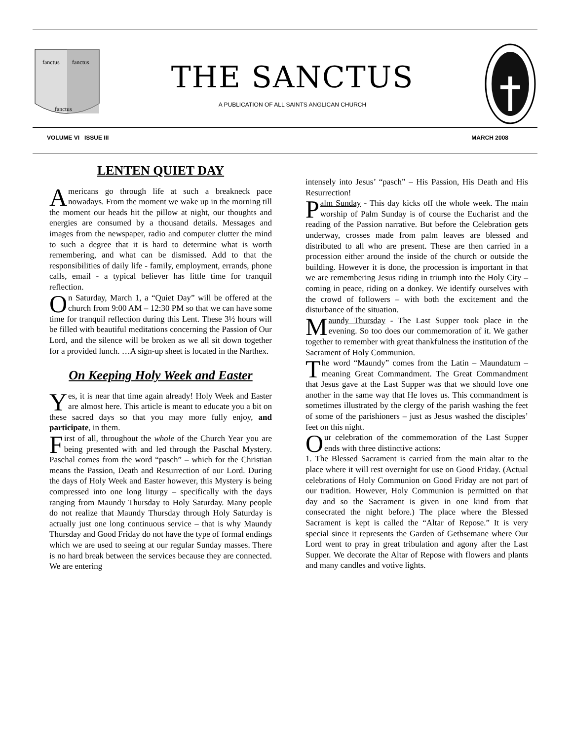fanctus
fanctus
fanctus
THE SANCTUS
A PUBLICATION OF ALL SAINTS ANGLICAN CHURCH
VOLUME VI ISSUE III MARCH 2008
LENTEN QUIET DAY
Americans go through life at such a breakneck pace nowadays. From the moment we wake up in the morning till the moment our heads hit the pillow at night, our thoughts and energies are consumed by a thousand details. Messages and images from the newspaper, radio and computer clutter the mind to such a degree that it is hard to determine what is worth remembering, and what can be dismissed. Add to that the responsibilities of daily life - family, employment, errands, phone calls, email - a typical believer has little time for tranquil reflection.
On Saturday, March 1, a “Quiet Day” will be offered at the church from 9:00 AM – 12:30 PM so that we can have some time for tranquil reflection during this Lent. These 3½ hours will be filled with beautiful meditations concerning the Passion of Our Lord, and the silence will be broken as we all sit down together for a provided lunch. …A sign-up sheet is located in the Narthex.
On Keeping Holy Week and Easter
Yes, it is near that time again already! Holy Week and Easter are almost here. This article is meant to educate you a bit on these sacred days so that you may more fully enjoy, and participate, in them.
First of all, throughout the whole of the Church Year you are being presented with and led through the Paschal Mystery. Paschal comes from the word “pasch” – which for the Christian means the Passion, Death and Resurrection of our Lord. During the days of Holy Week and Easter however, this Mystery is being compressed into one long liturgy – specifically with the days ranging from Maundy Thursday to Holy Saturday. Many people do not realize that Maundy Thursday through Holy Saturday is actually just one long continuous service – that is why Maundy Thursday and Good Friday do not have the type of formal endings which we are used to seeing at our regular Sunday masses. There is no hard break between the services because they are connected. We are entering
intensely into Jesus’ “pasch” – His Passion, His Death and His Resurrection!
Palm Sunday - This day kicks off the whole week. The main worship of Palm Sunday is of course the Eucharist and the reading of the Passion narrative. But before the Celebration gets underway, crosses made from palm leaves are blessed and distributed to all who are present. These are then carried in a procession either around the inside of the church or outside the building. However it is done, the procession is important in that we are remembering Jesus riding in triumph into the Holy City – coming in peace, riding on a donkey. We identify ourselves with the crowd of followers – with both the excitement and the disturbance of the situation.
Maundy Thursday - The Last Supper took place in the evening. So too does our commemoration of it. We gather together to remember with great thankfulness the institution of the Sacrament of Holy Communion.
The word “Maundy” comes from the Latin – Maundatum – meaning Great Commandment. The Great Commandment that Jesus gave at the Last Supper was that we should love one another in the same way that He loves us. This commandment is sometimes illustrated by the clergy of the parish washing the feet of some of the parishioners – just as Jesus washed the disciples’ feet on this night.
Our celebration of the commemoration of the Last Supper ends with three distinctive actions:
1. The Blessed Sacrament is carried from the main altar to the place where it will rest overnight for use on Good Friday. (Actual celebrations of Holy Communion on Good Friday are not part of our tradition. However, Holy Communion is permitted on that day and so the Sacrament is given in one kind from that consecrated the night before.) The place where the Blessed Sacrament is kept is called the “Altar of Repose.” It is very special since it represents the Garden of Gethsemane where Our Lord went to pray in great tribulation and agony after the Last Supper. We decorate the Altar of Repose with flowers and plants and many candles and votive lights.